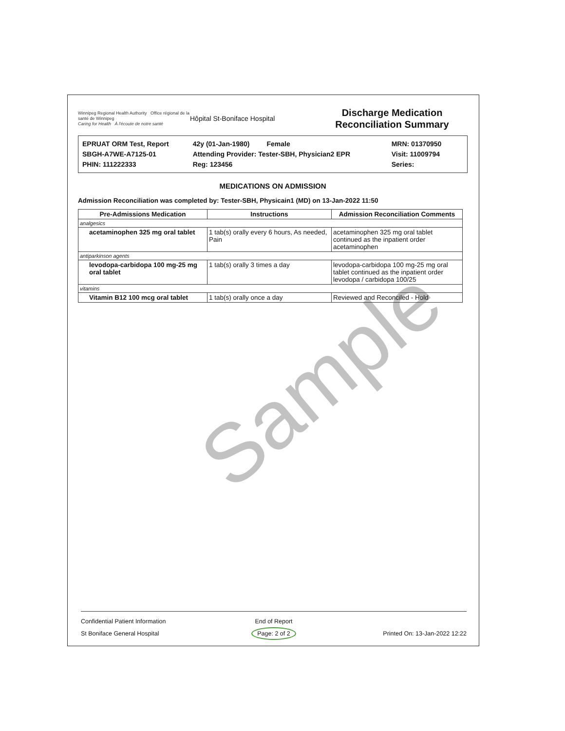Sample
Winnipeg Regional Health Authority Office régional de la santé de Winnipeg
Caring for Health À l'écoute de notre santé
Hôpital St-Boniface Hospital
Discharge Medication
Reconciliation Summary
EPRUAT ORM Test, Report
SBGH-A7WE-A7125-01
PHIN: 111222333
42y (01-Jan-1980) Female
Attending Provider: Tester-SBH, Physician2 EPR
Reg: 123456
MRN: 01370950
Visit: 11009794
Series:
MEDICATIONS ON ADMISSION
Admission Reconciliation was completed by: Tester-SBH, Physicain1 (MD) on 13-Jan-2022 11:50
| Pre-Admissions Medication | Instructions | Admission Reconciliation Comments |
| --- | --- | --- |
| analgesics | | |
| acetaminophen 325 mg oral tablet | 1 tab(s) orally every 6 hours, As needed, Pain | acetaminophen 325 mg oral tablet continued as the inpatient order acetaminophen |
| antiparkinson agents | | |
| levodopa-carbidopa 100 mg-25 mg oral tablet | 1 tab(s) orally 3 times a day | levodopa-carbidopa 100 mg-25 mg oral tablet continued as the inpatient order levodopa / carbidopa 100/25 |
| vitamins | | |
| Vitamin B12 100 mcg oral tablet | 1 tab(s) orally once a day | Reviewed and Reconciled - Hold |
Confidential Patient Information
St Boniface General Hospital
End of Report
Page: 2 of 2
Printed On: 13-Jan-2022 12:22